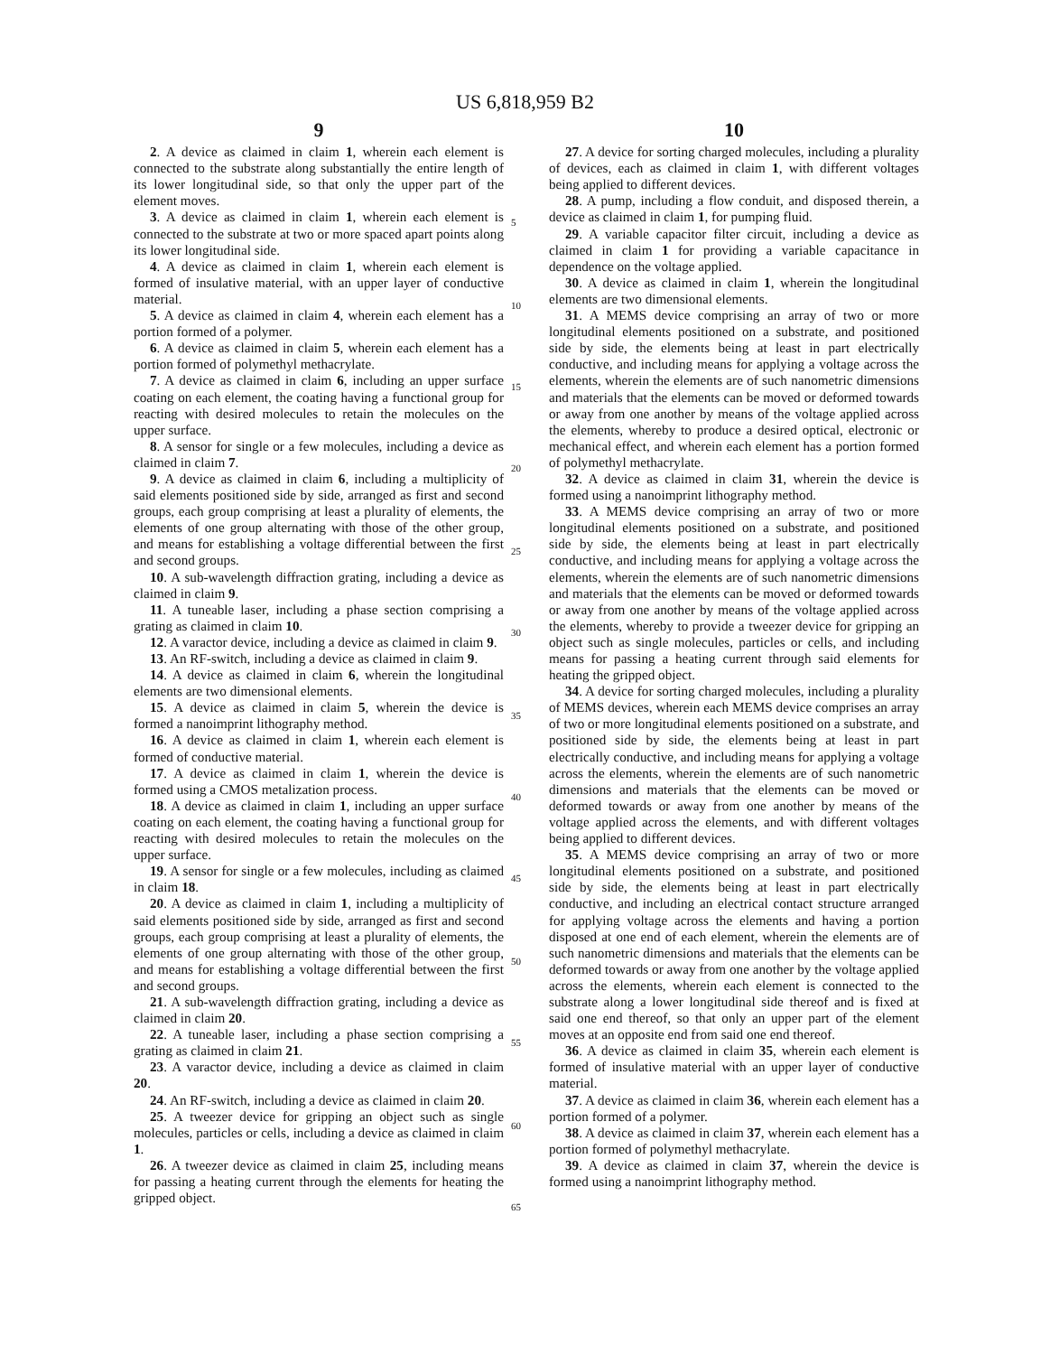US 6,818,959 B2
9
2. A device as claimed in claim 1, wherein each element is connected to the substrate along substantially the entire length of its lower longitudinal side, so that only the upper part of the element moves.
3. A device as claimed in claim 1, wherein each element is connected to the substrate at two or more spaced apart points along its lower longitudinal side.
4. A device as claimed in claim 1, wherein each element is formed of insulative material, with an upper layer of conductive material.
5. A device as claimed in claim 4, wherein each element has a portion formed of a polymer.
6. A device as claimed in claim 5, wherein each element has a portion formed of polymethyl methacrylate.
7. A device as claimed in claim 6, including an upper surface coating on each element, the coating having a functional group for reacting with desired molecules to retain the molecules on the upper surface.
8. A sensor for single or a few molecules, including a device as claimed in claim 7.
9. A device as claimed in claim 6, including a multiplicity of said elements positioned side by side, arranged as first and second groups, each group comprising at least a plurality of elements, the elements of one group alternating with those of the other group, and means for establishing a voltage differential between the first and second groups.
10. A sub-wavelength diffraction grating, including a device as claimed in claim 9.
11. A tuneable laser, including a phase section comprising a grating as claimed in claim 10.
12. A varactor device, including a device as claimed in claim 9.
13. An RF-switch, including a device as claimed in claim 9.
14. A device as claimed in claim 6, wherein the longitudinal elements are two dimensional elements.
15. A device as claimed in claim 5, wherein the device is formed a nanoimprint lithography method.
16. A device as claimed in claim 1, wherein each element is formed of conductive material.
17. A device as claimed in claim 1, wherein the device is formed using a CMOS metalization process.
18. A device as claimed in claim 1, including an upper surface coating on each element, the coating having a functional group for reacting with desired molecules to retain the molecules on the upper surface.
19. A sensor for single or a few molecules, including as claimed in claim 18.
20. A device as claimed in claim 1, including a multiplicity of said elements positioned side by side, arranged as first and second groups, each group comprising at least a plurality of elements, the elements of one group alternating with those of the other group, and means for establishing a voltage differential between the first and second groups.
21. A sub-wavelength diffraction grating, including a device as claimed in claim 20.
22. A tuneable laser, including a phase section comprising a grating as claimed in claim 21.
23. A varactor device, including a device as claimed in claim 20.
24. An RF-switch, including a device as claimed in claim 20.
25. A tweezer device for gripping an object such as single molecules, particles or cells, including a device as claimed in claim 1.
26. A tweezer device as claimed in claim 25, including means for passing a heating current through the elements for heating the gripped object.
10
27. A device for sorting charged molecules, including a plurality of devices, each as claimed in claim 1, with different voltages being applied to different devices.
28. A pump, including a flow conduit, and disposed therein, a device as claimed in claim 1, for pumping fluid.
29. A variable capacitor filter circuit, including a device as claimed in claim 1 for providing a variable capacitance in dependence on the voltage applied.
30. A device as claimed in claim 1, wherein the longitudinal elements are two dimensional elements.
31. A MEMS device comprising an array of two or more longitudinal elements positioned on a substrate, and positioned side by side, the elements being at least in part electrically conductive, and including means for applying a voltage across the elements, wherein the elements are of such nanometric dimensions and materials that the elements can be moved or deformed towards or away from one another by means of the voltage applied across the elements, whereby to produce a desired optical, electronic or mechanical effect, and wherein each element has a portion formed of polymethyl methacrylate.
32. A device as claimed in claim 31, wherein the device is formed using a nanoimprint lithography method.
33. A MEMS device comprising an array of two or more longitudinal elements positioned on a substrate, and positioned side by side, the elements being at least in part electrically conductive, and including means for applying a voltage across the elements, wherein the elements are of such nanometric dimensions and materials that the elements can be moved or deformed towards or away from one another by means of the voltage applied across the elements, whereby to provide a tweezer device for gripping an object such as single molecules, particles or cells, and including means for passing a heating current through said elements for heating the gripped object.
34. A device for sorting charged molecules, including a plurality of MEMS devices, wherein each MEMS device comprises an array of two or more longitudinal elements positioned on a substrate, and positioned side by side, the elements being at least in part electrically conductive, and including means for applying a voltage across the elements, wherein the elements are of such nanometric dimensions and materials that the elements can be moved or deformed towards or away from one another by means of the voltage applied across the elements, and with different voltages being applied to different devices.
35. A MEMS device comprising an array of two or more longitudinal elements positioned on a substrate, and positioned side by side, the elements being at least in part electrically conductive, and including an electrical contact structure arranged for applying voltage across the elements and having a portion disposed at one end of each element, wherein the elements are of such nanometric dimensions and materials that the elements can be deformed towards or away from one another by the voltage applied across the elements, wherein each element is connected to the substrate along a lower longitudinal side thereof and is fixed at said one end thereof, so that only an upper part of the element moves at an opposite end from said one end thereof.
36. A device as claimed in claim 35, wherein each element is formed of insulative material with an upper layer of conductive material.
37. A device as claimed in claim 36, wherein each element has a portion formed of a polymer.
38. A device as claimed in claim 37, wherein each element has a portion formed of polymethyl methacrylate.
39. A device as claimed in claim 37, wherein the device is formed using a nanoimprint lithography method.
5
10
15
20
25
30
35
40
45
50
55
60
65